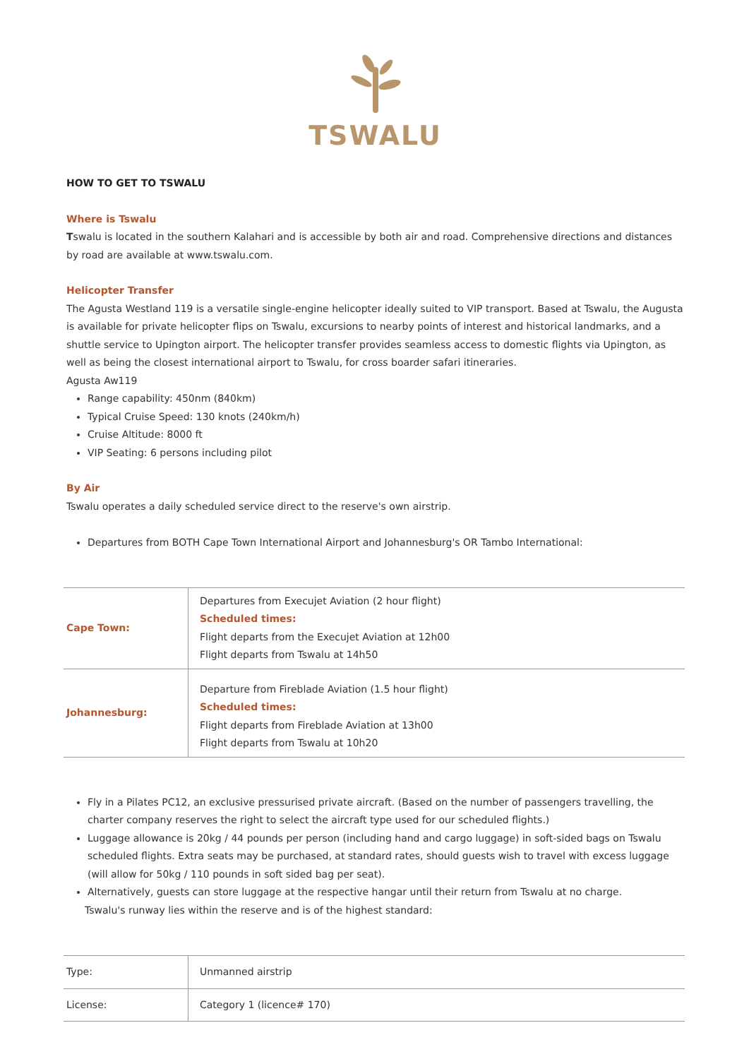TSWALU
HOW TO GET TO TSWALU
Where is Tswalu
Tswalu is located in the southern Kalahari and is accessible by both air and road. Comprehensive directions and distances by road are available at www.tswalu.com.
Helicopter Transfer
The Agusta Westland 119 is a versatile single-engine helicopter ideally suited to VIP transport. Based at Tswalu, the Augusta is available for private helicopter flips on Tswalu, excursions to nearby points of interest and historical landmarks, and a shuttle service to Upington airport. The helicopter transfer provides seamless access to domestic flights via Upington, as well as being the closest international airport to Tswalu, for cross boarder safari itineraries.
Agusta Aw119
Range capability: 450nm (840km)
Typical Cruise Speed: 130 knots (240km/h)
Cruise Altitude: 8000 ft
VIP Seating: 6 persons including pilot
By Air
Tswalu operates a daily scheduled service direct to the reserve's own airstrip.
Departures from BOTH Cape Town International Airport and Johannesburg's OR Tambo International:
| Cape Town: | Departures from Execujet Aviation (2 hour flight) Scheduled times: Flight departs from the Execujet Aviation at 12h00 Flight departs from Tswalu at 14h50 |
| Johannesburg: | Departure from Fireblade Aviation (1.5 hour flight) Scheduled times: Flight departs from Fireblade Aviation at 13h00 Flight departs from Tswalu at 10h20 |
Fly in a Pilates PC12, an exclusive pressurised private aircraft. (Based on the number of passengers travelling, the charter company reserves the right to select the aircraft type used for our scheduled flights.)
Luggage allowance is 20kg / 44 pounds per person (including hand and cargo luggage) in soft-sided bags on Tswalu scheduled flights. Extra seats may be purchased, at standard rates, should guests wish to travel with excess luggage (will allow for 50kg / 110 pounds in soft sided bag per seat).
Alternatively, guests can store luggage at the respective hangar until their return from Tswalu at no charge.
Tswalu's runway lies within the reserve and is of the highest standard:
| Type: | Unmanned airstrip |
| License: | Category 1 (licence# 170) |